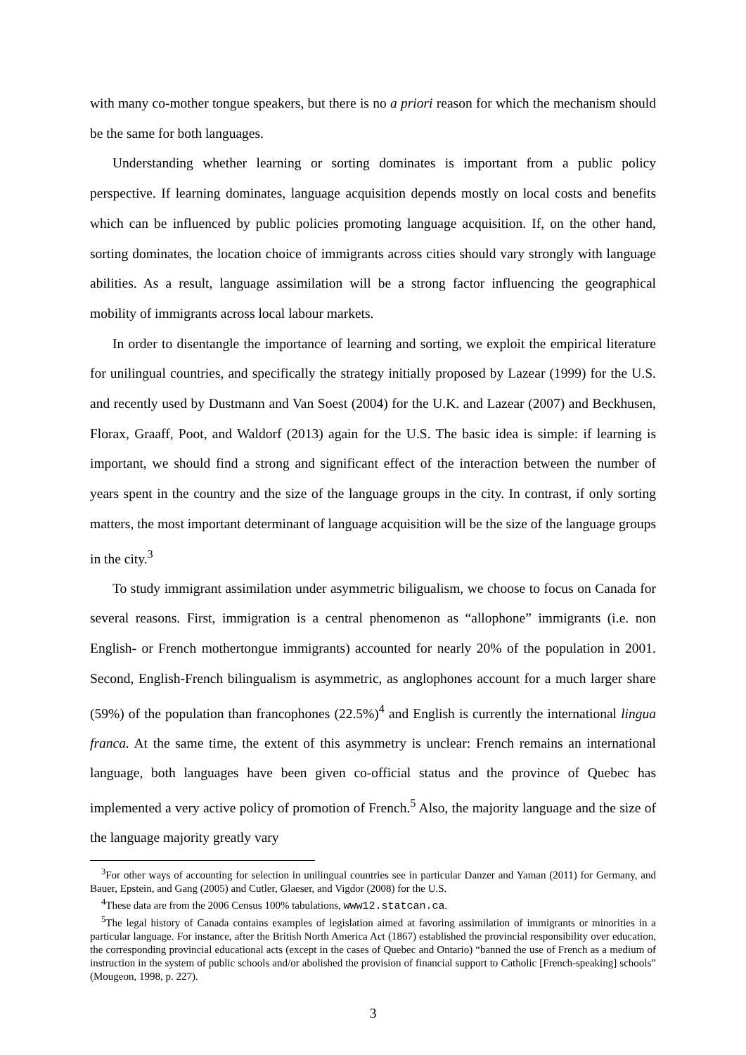with many co-mother tongue speakers, but there is no a priori reason for which the mechanism should be the same for both languages.
Understanding whether learning or sorting dominates is important from a public policy perspective. If learning dominates, language acquisition depends mostly on local costs and benefits which can be influenced by public policies promoting language acquisition. If, on the other hand, sorting dominates, the location choice of immigrants across cities should vary strongly with language abilities. As a result, language assimilation will be a strong factor influencing the geographical mobility of immigrants across local labour markets.
In order to disentangle the importance of learning and sorting, we exploit the empirical literature for unilingual countries, and specifically the strategy initially proposed by Lazear (1999) for the U.S. and recently used by Dustmann and Van Soest (2004) for the U.K. and Lazear (2007) and Beckhusen, Florax, Graaff, Poot, and Waldorf (2013) again for the U.S. The basic idea is simple: if learning is important, we should find a strong and significant effect of the interaction between the number of years spent in the country and the size of the language groups in the city. In contrast, if only sorting matters, the most important determinant of language acquisition will be the size of the language groups in the city.<sup>3</sup>
To study immigrant assimilation under asymmetric biligualism, we choose to focus on Canada for several reasons. First, immigration is a central phenomenon as “allophone” immigrants (i.e. non English- or French mothertongue immigrants) accounted for nearly 20% of the population in 2001. Second, English-French bilingualism is asymmetric, as anglophones account for a much larger share (59%) of the population than francophones (22.5%)<sup>4</sup> and English is currently the international lingua franca. At the same time, the extent of this asymmetry is unclear: French remains an international language, both languages have been given co-official status and the province of Quebec has implemented a very active policy of promotion of French.<sup>5</sup> Also, the majority language and the size of the language majority greatly vary
<sup>3</sup> For other ways of accounting for selection in unilingual countries see in particular Danzer and Yaman (2011) for Germany, and Bauer, Epstein, and Gang (2005) and Cutler, Glaeser, and Vigdor (2008) for the U.S.
<sup>4</sup> These data are from the 2006 Census 100% tabulations, www12.statcan.ca.
<sup>5</sup> The legal history of Canada contains examples of legislation aimed at favoring assimilation of immigrants or minorities in a particular language. For instance, after the British North America Act (1867) established the provincial responsibility over education, the corresponding provincial educational acts (except in the cases of Quebec and Ontario) “banned the use of French as a medium of instruction in the system of public schools and/or abolished the provision of financial support to Catholic [French-speaking] schools” (Mougeon, 1998, p. 227).
3